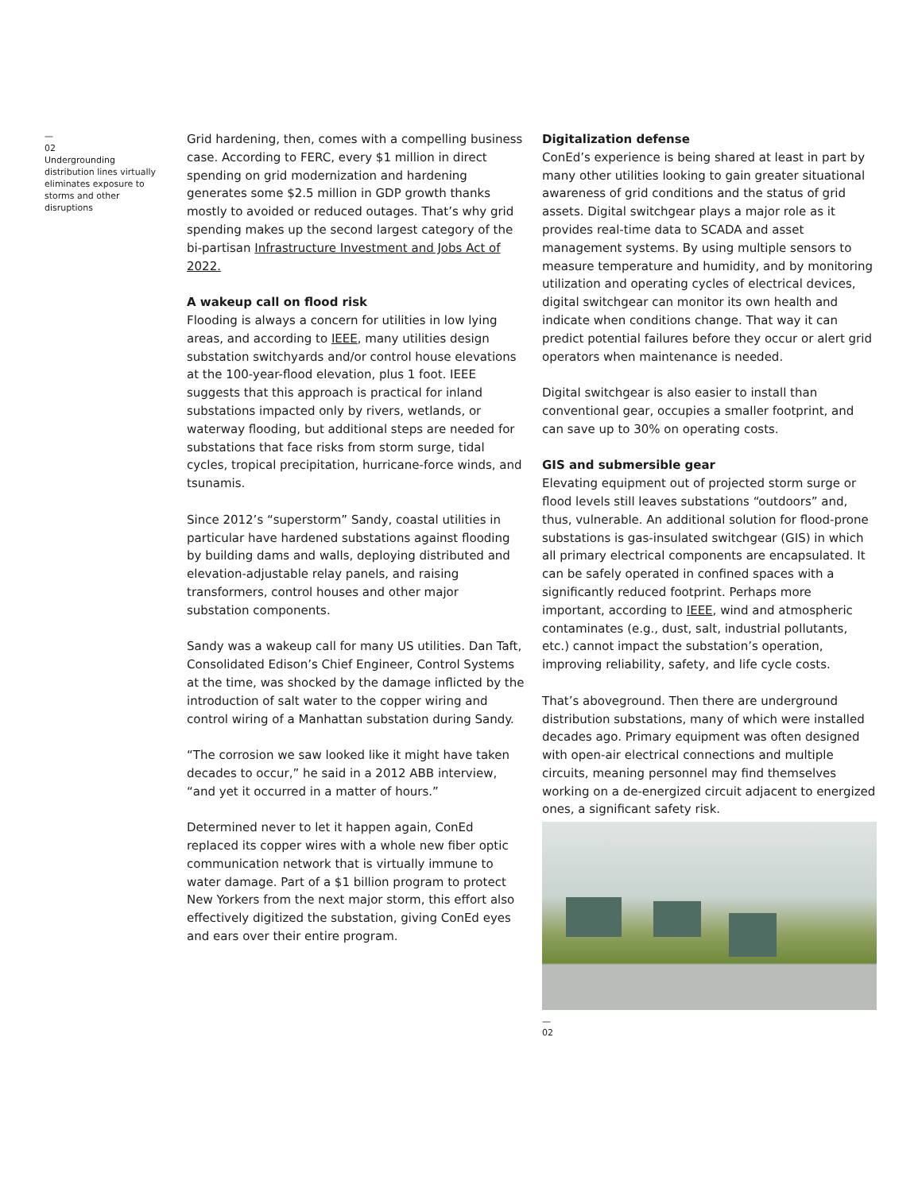—
02
Undergrounding distribution lines virtually eliminates exposure to storms and other disruptions
Grid hardening, then, comes with a compelling business case. According to FERC, every $1 million in direct spending on grid modernization and hardening generates some $2.5 million in GDP growth thanks mostly to avoided or reduced outages. That’s why grid spending makes up the second largest category of the bi-partisan Infrastructure Investment and Jobs Act of 2022.
A wakeup call on flood risk
Flooding is always a concern for utilities in low lying areas, and according to IEEE, many utilities design substation switchyards and/or control house elevations at the 100-year-flood elevation, plus 1 foot. IEEE suggests that this approach is practical for inland substations impacted only by rivers, wetlands, or waterway flooding, but additional steps are needed for substations that face risks from storm surge, tidal cycles, tropical precipitation, hurricane-force winds, and tsunamis.
Since 2012’s “superstorm” Sandy, coastal utilities in particular have hardened substations against flooding by building dams and walls, deploying distributed and elevation-adjustable relay panels, and raising transformers, control houses and other major substation components.
Sandy was a wakeup call for many US utilities. Dan Taft, Consolidated Edison’s Chief Engineer, Control Systems at the time, was shocked by the damage inflicted by the introduction of salt water to the copper wiring and control wiring of a Manhattan substation during Sandy.
“The corrosion we saw looked like it might have taken decades to occur,” he said in a 2012 ABB interview, “and yet it occurred in a matter of hours.”
Determined never to let it happen again, ConEd replaced its copper wires with a whole new fiber optic communication network that is virtually immune to water damage. Part of a $1 billion program to protect New Yorkers from the next major storm, this effort also effectively digitized the substation, giving ConEd eyes and ears over their entire program.
Digitalization defense
ConEd’s experience is being shared at least in part by many other utilities looking to gain greater situational awareness of grid conditions and the status of grid assets. Digital switchgear plays a major role as it provides real-time data to SCADA and asset management systems. By using multiple sensors to measure temperature and humidity, and by monitoring utilization and operating cycles of electrical devices, digital switchgear can monitor its own health and indicate when conditions change. That way it can predict potential failures before they occur or alert grid operators when maintenance is needed.
Digital switchgear is also easier to install than conventional gear, occupies a smaller footprint, and can save up to 30% on operating costs.
GIS and submersible gear
Elevating equipment out of projected storm surge or flood levels still leaves substations “outdoors” and, thus, vulnerable. An additional solution for flood-prone substations is gas-insulated switchgear (GIS) in which all primary electrical components are encapsulated. It can be safely operated in confined spaces with a significantly reduced footprint. Perhaps more important, according to IEEE, wind and atmospheric contaminates (e.g., dust, salt, industrial pollutants, etc.) cannot impact the substation’s operation, improving reliability, safety, and life cycle costs.
That’s aboveground. Then there are underground distribution substations, many of which were installed decades ago. Primary equipment was often designed with open-air electrical connections and multiple circuits, meaning personnel may find themselves working on a de-energized circuit adjacent to energized ones, a significant safety risk.
—
02